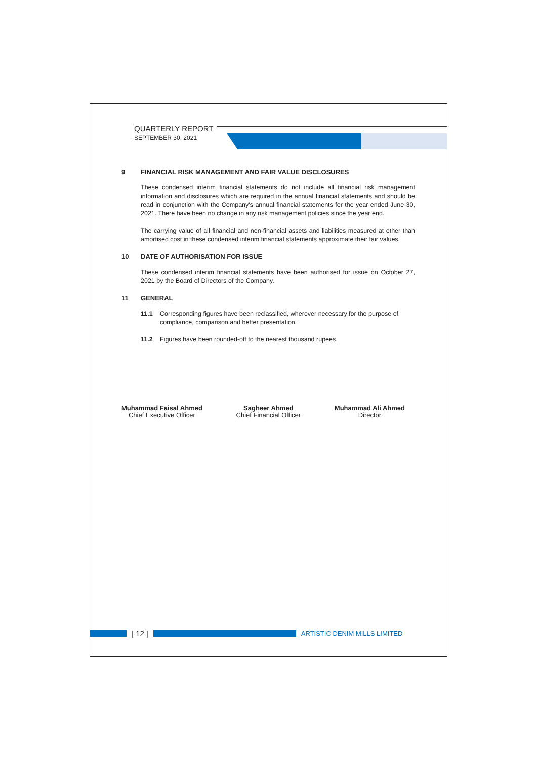QUARTERLY REPORT
SEPTEMBER 30, 2021
9 FINANCIAL RISK MANAGEMENT AND FAIR VALUE DISCLOSURES
These condensed interim financial statements do not include all financial risk management information and disclosures which are required in the annual financial statements and should be read in conjunction with the Company's annual financial statements for the year ended June 30, 2021. There have been no change in any risk management policies since the year end.
The carrying value of all financial and non-financial assets and liabilities measured at other than amortised cost in these condensed interim financial statements approximate their fair values.
10 DATE OF AUTHORISATION FOR ISSUE
These condensed interim financial statements have been authorised for issue on October 27, 2021 by the Board of Directors of the Company.
11 GENERAL
11.1 Corresponding figures have been reclassified, wherever necessary for the purpose of compliance, comparison and better presentation.
11.2 Figures have been rounded-off to the nearest thousand rupees.
Muhammad Faisal Ahmed
Chief Executive Officer
Sagheer Ahmed
Chief Financial Officer
Muhammad Ali Ahmed
Director
| 12 |
ARTISTIC DENIM MILLS LIMITED